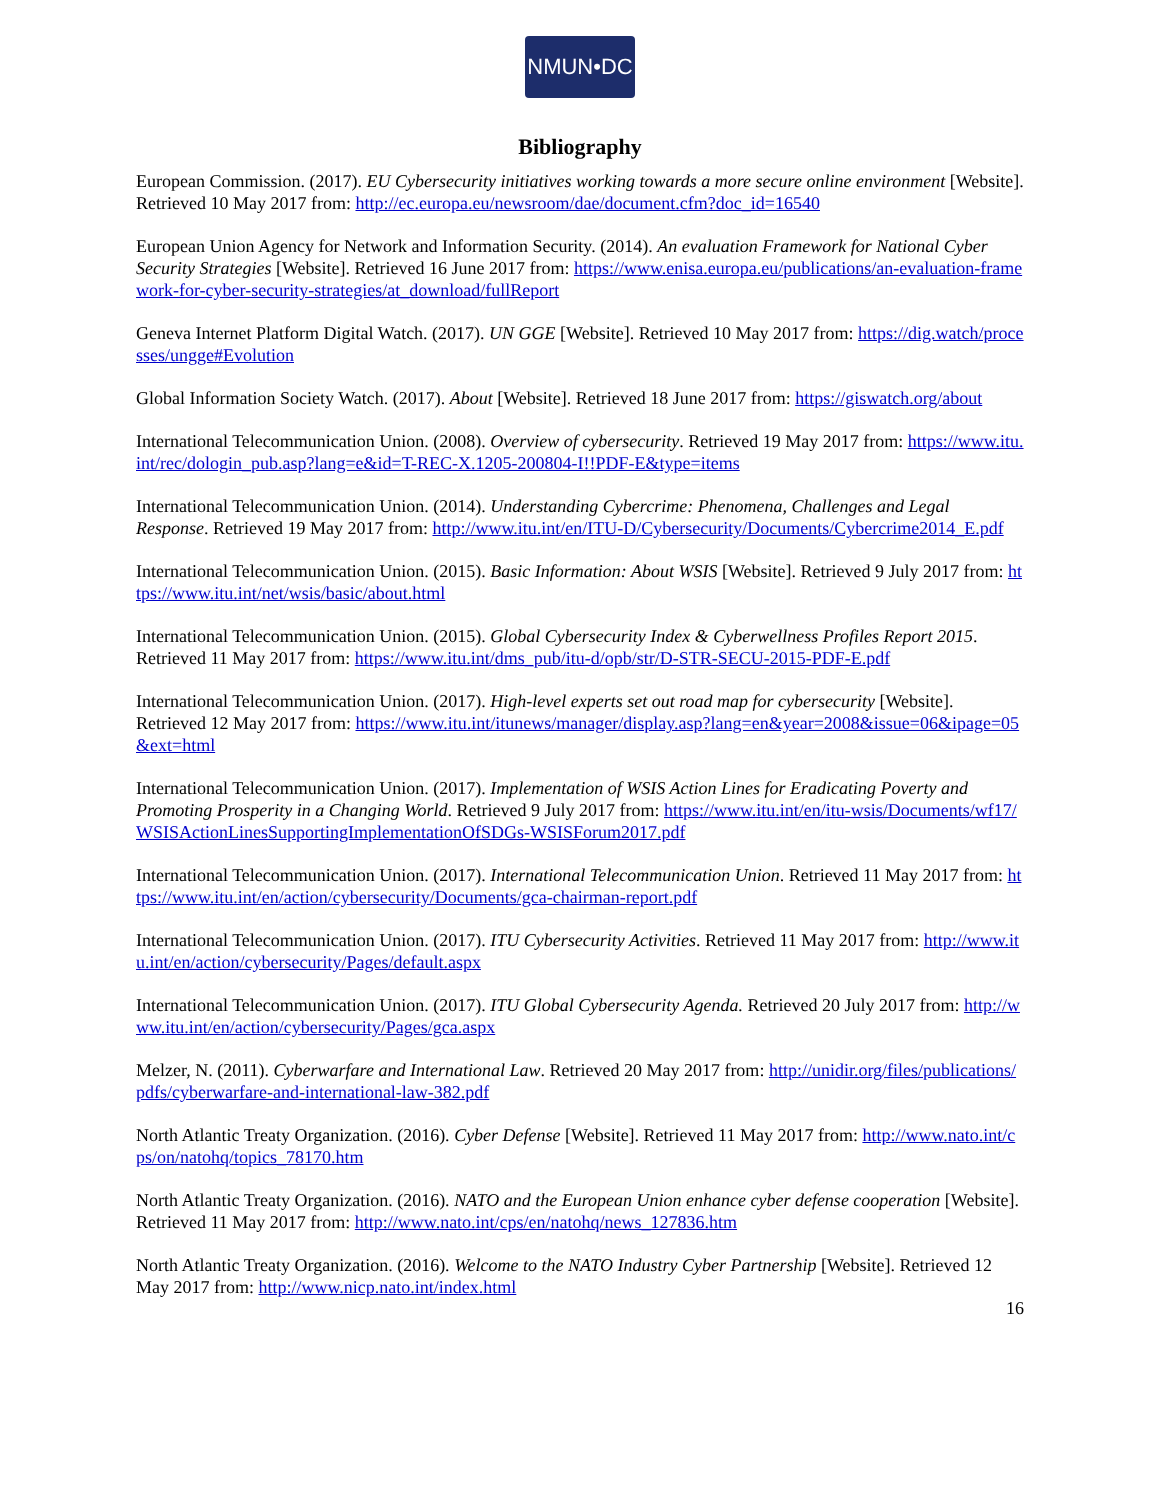NMUN•DC
Bibliography
European Commission. (2017). EU Cybersecurity initiatives working towards a more secure online environment [Website]. Retrieved 10 May 2017 from: http://ec.europa.eu/newsroom/dae/document.cfm?doc_id=16540
European Union Agency for Network and Information Security. (2014). An evaluation Framework for National Cyber Security Strategies [Website]. Retrieved 16 June 2017 from: https://www.enisa.europa.eu/publications/an-evaluation-framework-for-cyber-security-strategies/at_download/fullReport
Geneva Internet Platform Digital Watch. (2017). UN GGE [Website]. Retrieved 10 May 2017 from: https://dig.watch/processes/ungge#Evolution
Global Information Society Watch. (2017). About [Website]. Retrieved 18 June 2017 from: https://giswatch.org/about
International Telecommunication Union. (2008). Overview of cybersecurity. Retrieved 19 May 2017 from: https://www.itu.int/rec/dologin_pub.asp?lang=e&id=T-REC-X.1205-200804-I!!PDF-E&type=items
International Telecommunication Union. (2014). Understanding Cybercrime: Phenomena, Challenges and Legal Response. Retrieved 19 May 2017 from: http://www.itu.int/en/ITU-D/Cybersecurity/Documents/Cybercrime2014_E.pdf
International Telecommunication Union. (2015). Basic Information: About WSIS [Website]. Retrieved 9 July 2017 from: https://www.itu.int/net/wsis/basic/about.html
International Telecommunication Union. (2015). Global Cybersecurity Index & Cyberwellness Profiles Report 2015. Retrieved 11 May 2017 from: https://www.itu.int/dms_pub/itu-d/opb/str/D-STR-SECU-2015-PDF-E.pdf
International Telecommunication Union. (2017). High-level experts set out road map for cybersecurity [Website]. Retrieved 12 May 2017 from: https://www.itu.int/itunews/manager/display.asp?lang=en&year=2008&issue=06&ipage=05&ext=html
International Telecommunication Union. (2017). Implementation of WSIS Action Lines for Eradicating Poverty and Promoting Prosperity in a Changing World. Retrieved 9 July 2017 from: https://www.itu.int/en/itu-wsis/Documents/wf17/WSISActionLinesSupportingImplementationOfSDGs-WSISForum2017.pdf
International Telecommunication Union. (2017). International Telecommunication Union. Retrieved 11 May 2017 from: https://www.itu.int/en/action/cybersecurity/Documents/gca-chairman-report.pdf
International Telecommunication Union. (2017). ITU Cybersecurity Activities. Retrieved 11 May 2017 from: http://www.itu.int/en/action/cybersecurity/Pages/default.aspx
International Telecommunication Union. (2017). ITU Global Cybersecurity Agenda. Retrieved 20 July 2017 from: http://www.itu.int/en/action/cybersecurity/Pages/gca.aspx
Melzer, N. (2011). Cyberwarfare and International Law. Retrieved 20 May 2017 from: http://unidir.org/files/publications/pdfs/cyberwarfare-and-international-law-382.pdf
North Atlantic Treaty Organization. (2016). Cyber Defense [Website]. Retrieved 11 May 2017 from: http://www.nato.int/cps/on/natohq/topics_78170.htm
North Atlantic Treaty Organization. (2016). NATO and the European Union enhance cyber defense cooperation [Website]. Retrieved 11 May 2017 from: http://www.nato.int/cps/en/natohq/news_127836.htm
North Atlantic Treaty Organization. (2016). Welcome to the NATO Industry Cyber Partnership [Website]. Retrieved 12 May 2017 from: http://www.nicp.nato.int/index.html
16